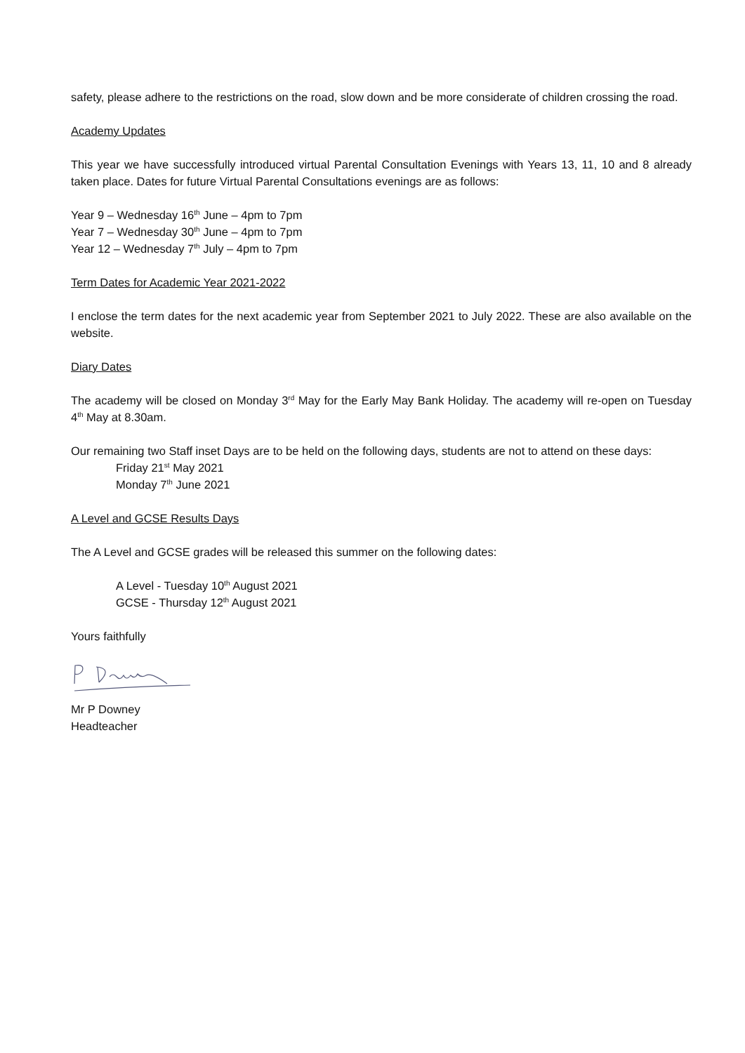safety, please adhere to the restrictions on the road, slow down and be more considerate of children crossing the road.
Academy Updates
This year we have successfully introduced virtual Parental Consultation Evenings with Years 13, 11, 10 and 8 already taken place. Dates for future Virtual Parental Consultations evenings are as follows:
Year 9 – Wednesday 16<sup>th</sup> June – 4pm to 7pm
Year 7 – Wednesday 30<sup>th</sup> June – 4pm to 7pm
Year 12 – Wednesday 7<sup>th</sup> July – 4pm to 7pm
Term Dates for Academic Year 2021-2022
I enclose the term dates for the next academic year from September 2021 to July 2022. These are also available on the website.
Diary Dates
The academy will be closed on Monday 3<sup>rd</sup> May for the Early May Bank Holiday. The academy will re-open on Tuesday 4<sup>th</sup> May at 8.30am.
Our remaining two Staff inset Days are to be held on the following days, students are not to attend on these days:
Friday 21<sup>st</sup> May 2021
Monday 7<sup>th</sup> June 2021
A Level and GCSE Results Days
The A Level and GCSE grades will be released this summer on the following dates:
A Level - Tuesday 10<sup>th</sup> August 2021
GCSE - Thursday 12<sup>th</sup> August 2021
Yours faithfully
Mr P Downey
Headteacher